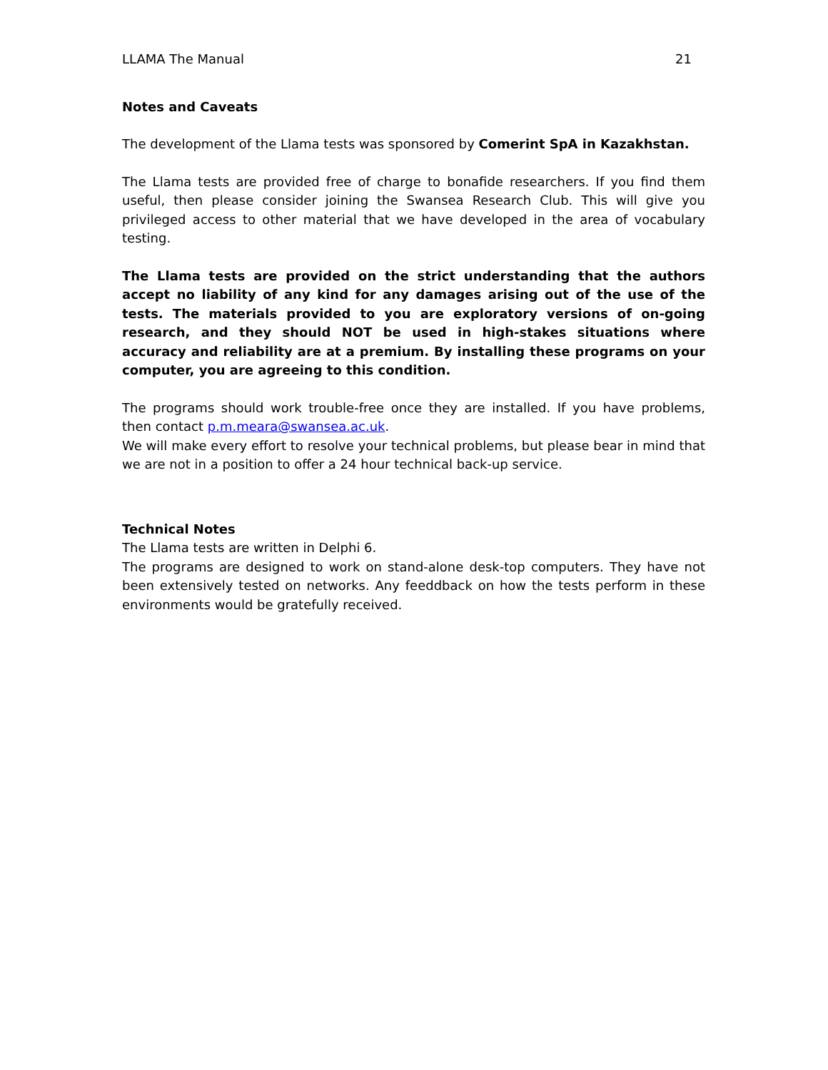LLAMA The Manual 21
Notes and Caveats
The development of the Llama tests was sponsored by Comerint SpA in Kazakhstan.
The Llama tests are provided free of charge to bonafide researchers. If you find them useful, then please consider joining the Swansea Research Club. This will give you privileged access to other material that we have developed in the area of vocabulary testing.
The Llama tests are provided on the strict understanding that the authors accept no liability of any kind for any damages arising out of the use of the tests. The materials provided to you are exploratory versions of on-going research, and they should NOT be used in high-stakes situations where accuracy and reliability are at a premium. By installing these programs on your computer, you are agreeing to this condition.
The programs should work trouble-free once they are installed. If you have problems, then contact p.m.meara@swansea.ac.uk.
We will make every effort to resolve your technical problems, but please bear in mind that we are not in a position to offer a 24 hour technical back-up service.
Technical Notes
The Llama tests are written in Delphi 6.
The programs are designed to work on stand-alone desk-top computers. They have not been extensively tested on networks. Any feeddback on how the tests perform in these environments would be gratefully received.